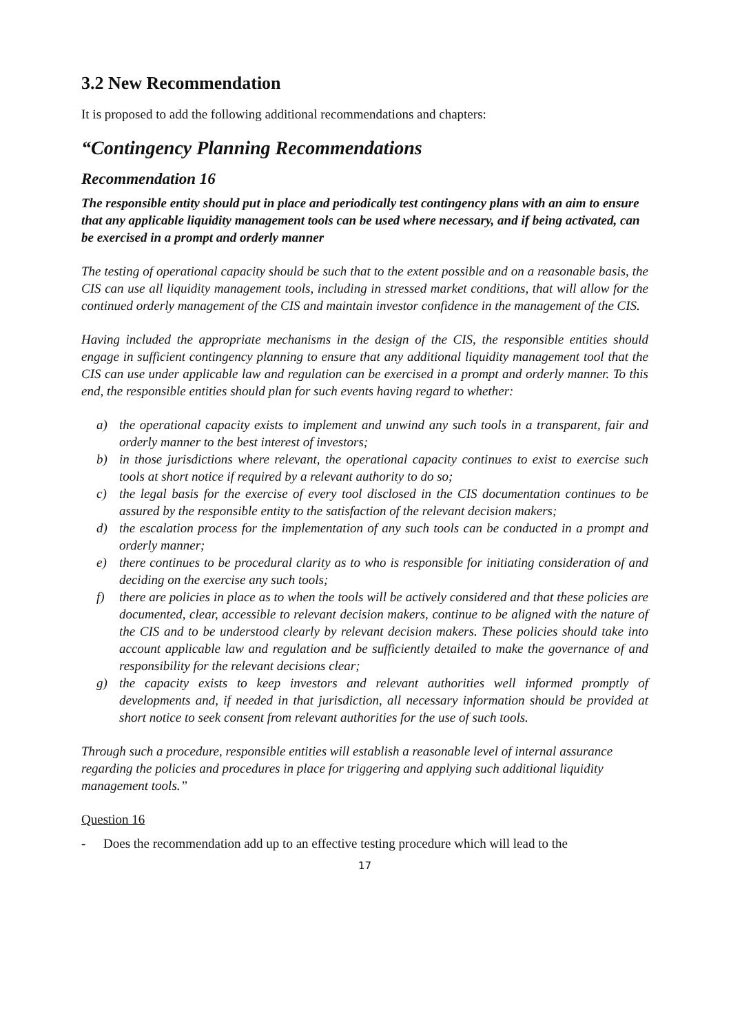3.2 New Recommendation
It is proposed to add the following additional recommendations and chapters:
“Contingency Planning Recommendations
Recommendation 16
The responsible entity should put in place and periodically test contingency plans with an aim to ensure that any applicable liquidity management tools can be used where necessary, and if being activated, can be exercised in a prompt and orderly manner
The testing of operational capacity should be such that to the extent possible and on a reasonable basis, the CIS can use all liquidity management tools, including in stressed market conditions, that will allow for the continued orderly management of the CIS and maintain investor confidence in the management of the CIS.
Having included the appropriate mechanisms in the design of the CIS, the responsible entities should engage in sufficient contingency planning to ensure that any additional liquidity management tool that the CIS can use under applicable law and regulation can be exercised in a prompt and orderly manner. To this end, the responsible entities should plan for such events having regard to whether:
a) the operational capacity exists to implement and unwind any such tools in a transparent, fair and orderly manner to the best interest of investors;
b) in those jurisdictions where relevant, the operational capacity continues to exist to exercise such tools at short notice if required by a relevant authority to do so;
c) the legal basis for the exercise of every tool disclosed in the CIS documentation continues to be assured by the responsible entity to the satisfaction of the relevant decision makers;
d) the escalation process for the implementation of any such tools can be conducted in a prompt and orderly manner;
e) there continues to be procedural clarity as to who is responsible for initiating consideration of and deciding on the exercise any such tools;
f) there are policies in place as to when the tools will be actively considered and that these policies are documented, clear, accessible to relevant decision makers, continue to be aligned with the nature of the CIS and to be understood clearly by relevant decision makers. These policies should take into account applicable law and regulation and be sufficiently detailed to make the governance of and responsibility for the relevant decisions clear;
g) the capacity exists to keep investors and relevant authorities well informed promptly of developments and, if needed in that jurisdiction, all necessary information should be provided at short notice to seek consent from relevant authorities for the use of such tools.
Through such a procedure, responsible entities will establish a reasonable level of internal assurance regarding the policies and procedures in place for triggering and applying such additional liquidity management tools.”
Question 16
- Does the recommendation add up to an effective testing procedure which will lead to the
17